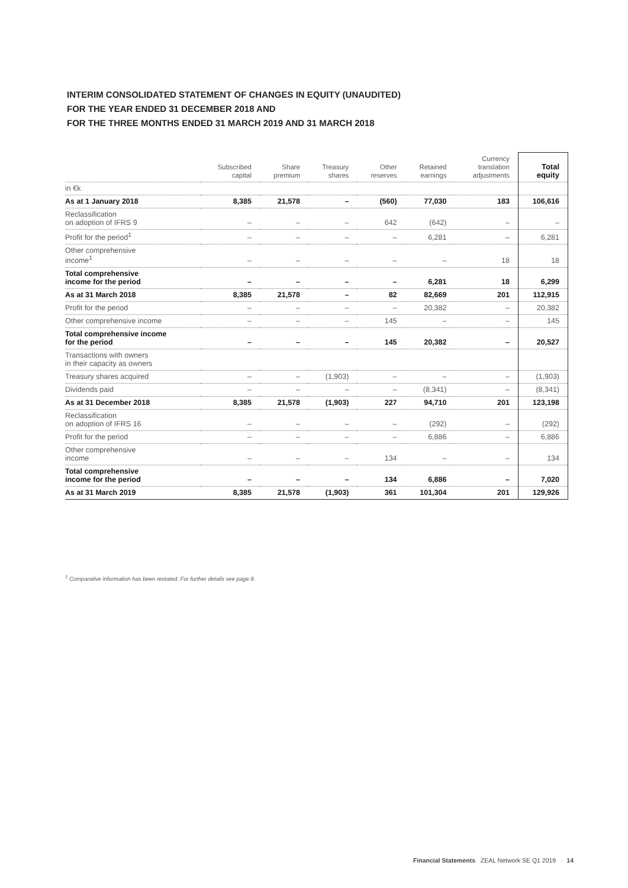INTERIM CONSOLIDATED STATEMENT OF CHANGES IN EQUITY (UNAUDITED)
FOR THE YEAR ENDED 31 DECEMBER 2018 AND
FOR THE THREE MONTHS ENDED 31 MARCH 2019 AND 31 MARCH 2018
| | Subscribed capital | Share premium | Treasury shares | Other reserves | Retained earnings | Currency translation adjustments | Total equity |
| --- | --- | --- | --- | --- | --- | --- | --- |
| in €k | | | | | | | |
| As at 1 January 2018 | 8,385 | 21,578 | – | (560) | 77,030 | 183 | 106,616 |
| Reclassification on adoption of IFRS 9 | – | – | – | 642 | (642) | – | – |
| Profit for the period<sup>1</sup> | – | – | – | – | 6,281 | – | 6,281 |
| Other comprehensive income<sup>1</sup> | – | – | – | – | – | 18 | 18 |
| Total comprehensive income for the period | – | – | – | – | 6,281 | 18 | 6,299 |
| As at 31 March 2018 | 8,385 | 21,578 | – | 82 | 82,669 | 201 | 112,915 |
| Profit for the period | – | – | – | – | 20,382 | – | 20,382 |
| Other comprehensive income | – | – | – | 145 | – | – | 145 |
| Total comprehensive income for the period | – | – | – | 145 | 20,382 | – | 20,527 |
| Transactions with owners in their capacity as owners | | | | | | | |
| Treasury shares acquired | – | – | (1,903) | – | – | – | (1,903) |
| Dividends paid | – | – | – | – | (8,341) | – | (8,341) |
| As at 31 December 2018 | 8,385 | 21,578 | (1,903) | 227 | 94,710 | 201 | 123,198 |
| Reclassification on adoption of IFRS 16 | – | – | – | – | (292) | – | (292) |
| Profit for the period | – | – | – | – | 6,886 | – | 6,886 |
| Other comprehensive income | – | – | – | 134 | – | – | 134 |
| Total comprehensive income for the period | – | – | – | 134 | 6,886 | – | 7,020 |
| As at 31 March 2019 | 8,385 | 21,578 | (1,903) | 361 | 101,304 | 201 | 129,926 |
<sup>1</sup> Comparative information has been restated. For further details see page 9.
Financial Statements ZEAL Network SE Q1 2019 · 14